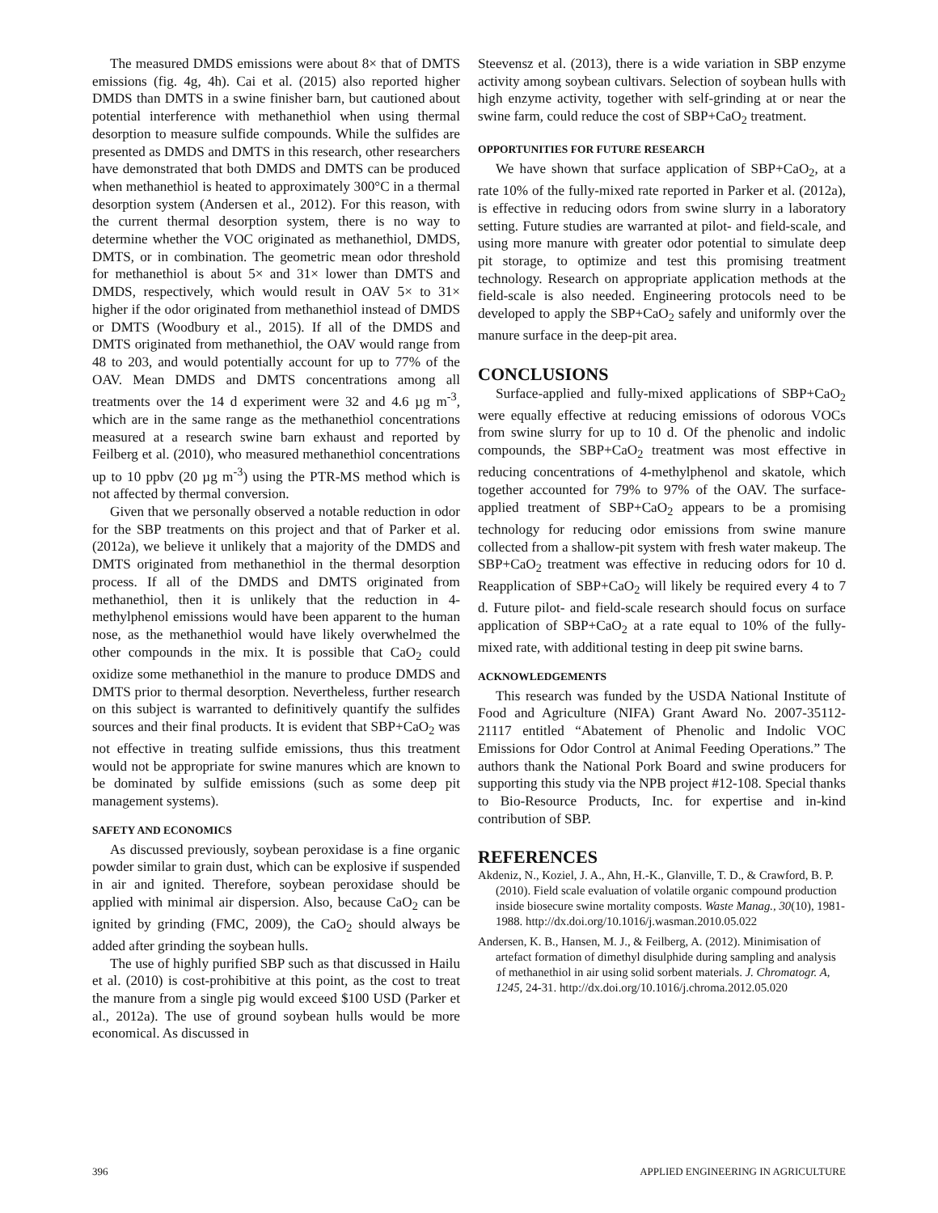The measured DMDS emissions were about 8× that of DMTS emissions (fig. 4g, 4h). Cai et al. (2015) also reported higher DMDS than DMTS in a swine finisher barn, but cautioned about potential interference with methanethiol when using thermal desorption to measure sulfide compounds. While the sulfides are presented as DMDS and DMTS in this research, other researchers have demonstrated that both DMDS and DMTS can be produced when methanethiol is heated to approximately 300°C in a thermal desorption system (Andersen et al., 2012). For this reason, with the current thermal desorption system, there is no way to determine whether the VOC originated as methanethiol, DMDS, DMTS, or in combination. The geometric mean odor threshold for methanethiol is about 5× and 31× lower than DMTS and DMDS, respectively, which would result in OAV 5× to 31× higher if the odor originated from methanethiol instead of DMDS or DMTS (Woodbury et al., 2015). If all of the DMDS and DMTS originated from methanethiol, the OAV would range from 48 to 203, and would potentially account for up to 77% of the OAV. Mean DMDS and DMTS concentrations among all treatments over the 14 d experiment were 32 and 4.6 µg m<sup>-3</sup>, which are in the same range as the methanethiol concentrations measured at a research swine barn exhaust and reported by Feilberg et al. (2010), who measured methanethiol concentrations up to 10 ppbv (20 µg m<sup>-3</sup>) using the PTR-MS method which is not affected by thermal conversion.
Given that we personally observed a notable reduction in odor for the SBP treatments on this project and that of Parker et al. (2012a), we believe it unlikely that a majority of the DMDS and DMTS originated from methanethiol in the thermal desorption process. If all of the DMDS and DMTS originated from methanethiol, then it is unlikely that the reduction in 4-methylphenol emissions would have been apparent to the human nose, as the methanethiol would have likely overwhelmed the other compounds in the mix. It is possible that CaO<sub>2</sub> could oxidize some methanethiol in the manure to produce DMDS and DMTS prior to thermal desorption. Nevertheless, further research on this subject is warranted to definitively quantify the sulfides sources and their final products. It is evident that SBP+CaO<sub>2</sub> was not effective in treating sulfide emissions, thus this treatment would not be appropriate for swine manures which are known to be dominated by sulfide emissions (such as some deep pit management systems).
SAFETY AND ECONOMICS
As discussed previously, soybean peroxidase is a fine organic powder similar to grain dust, which can be explosive if suspended in air and ignited. Therefore, soybean peroxidase should be applied with minimal air dispersion. Also, because CaO<sub>2</sub> can be ignited by grinding (FMC, 2009), the CaO<sub>2</sub> should always be added after grinding the soybean hulls.
The use of highly purified SBP such as that discussed in Hailu et al. (2010) is cost-prohibitive at this point, as the cost to treat the manure from a single pig would exceed $100 USD (Parker et al., 2012a). The use of ground soybean hulls would be more economical. As discussed in
Steevensz et al. (2013), there is a wide variation in SBP enzyme activity among soybean cultivars. Selection of soybean hulls with high enzyme activity, together with self-grinding at or near the swine farm, could reduce the cost of SBP+CaO<sub>2</sub> treatment.
OPPORTUNITIES FOR FUTURE RESEARCH
We have shown that surface application of SBP+CaO<sub>2</sub>, at a rate 10% of the fully-mixed rate reported in Parker et al. (2012a), is effective in reducing odors from swine slurry in a laboratory setting. Future studies are warranted at pilot- and field-scale, and using more manure with greater odor potential to simulate deep pit storage, to optimize and test this promising treatment technology. Research on appropriate application methods at the field-scale is also needed. Engineering protocols need to be developed to apply the SBP+CaO<sub>2</sub> safely and uniformly over the manure surface in the deep-pit area.
CONCLUSIONS
Surface-applied and fully-mixed applications of SBP+CaO<sub>2</sub> were equally effective at reducing emissions of odorous VOCs from swine slurry for up to 10 d. Of the phenolic and indolic compounds, the SBP+CaO<sub>2</sub> treatment was most effective in reducing concentrations of 4-methylphenol and skatole, which together accounted for 79% to 97% of the OAV. The surface-applied treatment of SBP+CaO<sub>2</sub> appears to be a promising technology for reducing odor emissions from swine manure collected from a shallow-pit system with fresh water makeup. The SBP+CaO<sub>2</sub> treatment was effective in reducing odors for 10 d. Reapplication of SBP+CaO<sub>2</sub> will likely be required every 4 to 7 d. Future pilot- and field-scale research should focus on surface application of SBP+CaO<sub>2</sub> at a rate equal to 10% of the fully-mixed rate, with additional testing in deep pit swine barns.
ACKNOWLEDGEMENTS
This research was funded by the USDA National Institute of Food and Agriculture (NIFA) Grant Award No. 2007-35112-21117 entitled “Abatement of Phenolic and Indolic VOC Emissions for Odor Control at Animal Feeding Operations.” The authors thank the National Pork Board and swine producers for supporting this study via the NPB project #12-108. Special thanks to Bio-Resource Products, Inc. for expertise and in-kind contribution of SBP.
REFERENCES
Akdeniz, N., Koziel, J. A., Ahn, H.-K., Glanville, T. D., & Crawford, B. P. (2010). Field scale evaluation of volatile organic compound production inside biosecure swine mortality composts. Waste Manag., 30(10), 1981-1988. http://dx.doi.org/10.1016/j.wasman.2010.05.022
Andersen, K. B., Hansen, M. J., & Feilberg, A. (2012). Minimisation of artefact formation of dimethyl disulphide during sampling and analysis of methanethiol in air using solid sorbent materials. J. Chromatogr. A, 1245, 24-31. http://dx.doi.org/10.1016/j.chroma.2012.05.020
396 APPLIED ENGINEERING IN AGRICULTURE